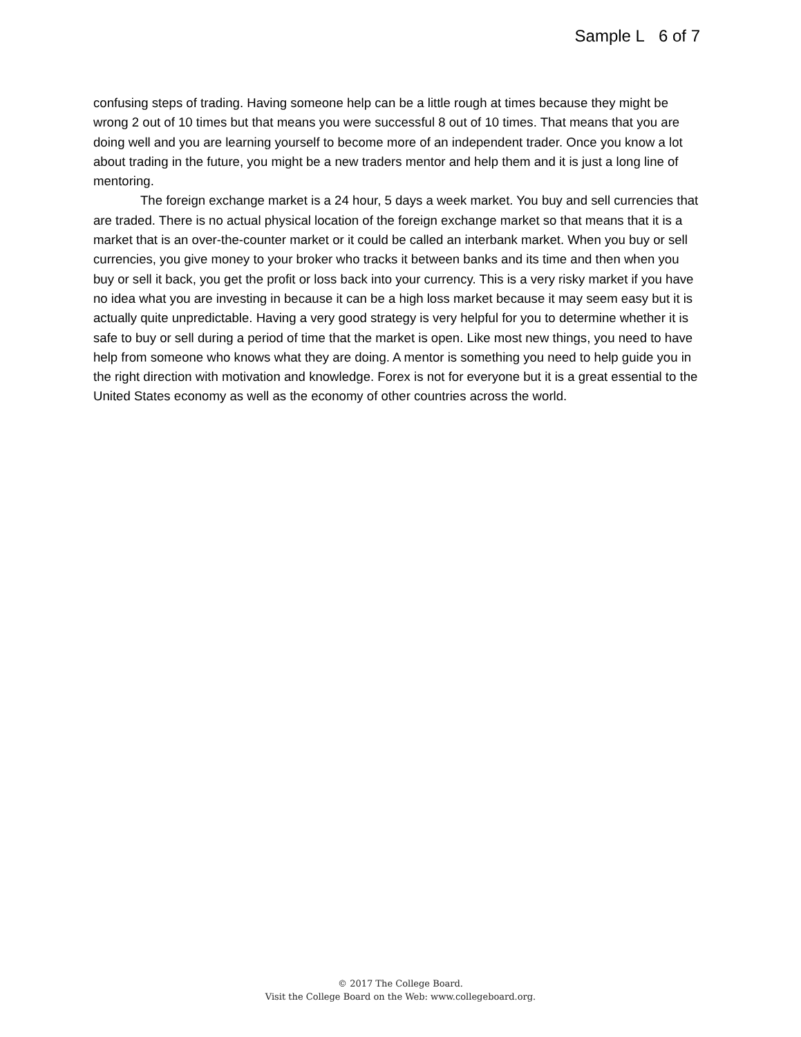Sample L 6 of 7
confusing steps of trading. Having someone help can be a little rough at times because they might be wrong 2 out of 10 times but that means you were successful 8 out of 10 times. That means that you are doing well and you are learning yourself to become more of an independent trader. Once you know a lot about trading in the future, you might be a new traders mentor and help them and it is just a long line of mentoring.
The foreign exchange market is a 24 hour, 5 days a week market. You buy and sell currencies that are traded. There is no actual physical location of the foreign exchange market so that means that it is a market that is an over-the-counter market or it could be called an interbank market. When you buy or sell currencies, you give money to your broker who tracks it between banks and its time and then when you buy or sell it back, you get the profit or loss back into your currency. This is a very risky market if you have no idea what you are investing in because it can be a high loss market because it may seem easy but it is actually quite unpredictable. Having a very good strategy is very helpful for you to determine whether it is safe to buy or sell during a period of time that the market is open. Like most new things, you need to have help from someone who knows what they are doing. A mentor is something you need to help guide you in the right direction with motivation and knowledge. Forex is not for everyone but it is a great essential to the United States economy as well as the economy of other countries across the world.
© 2017 The College Board.
Visit the College Board on the Web: www.collegeboard.org.